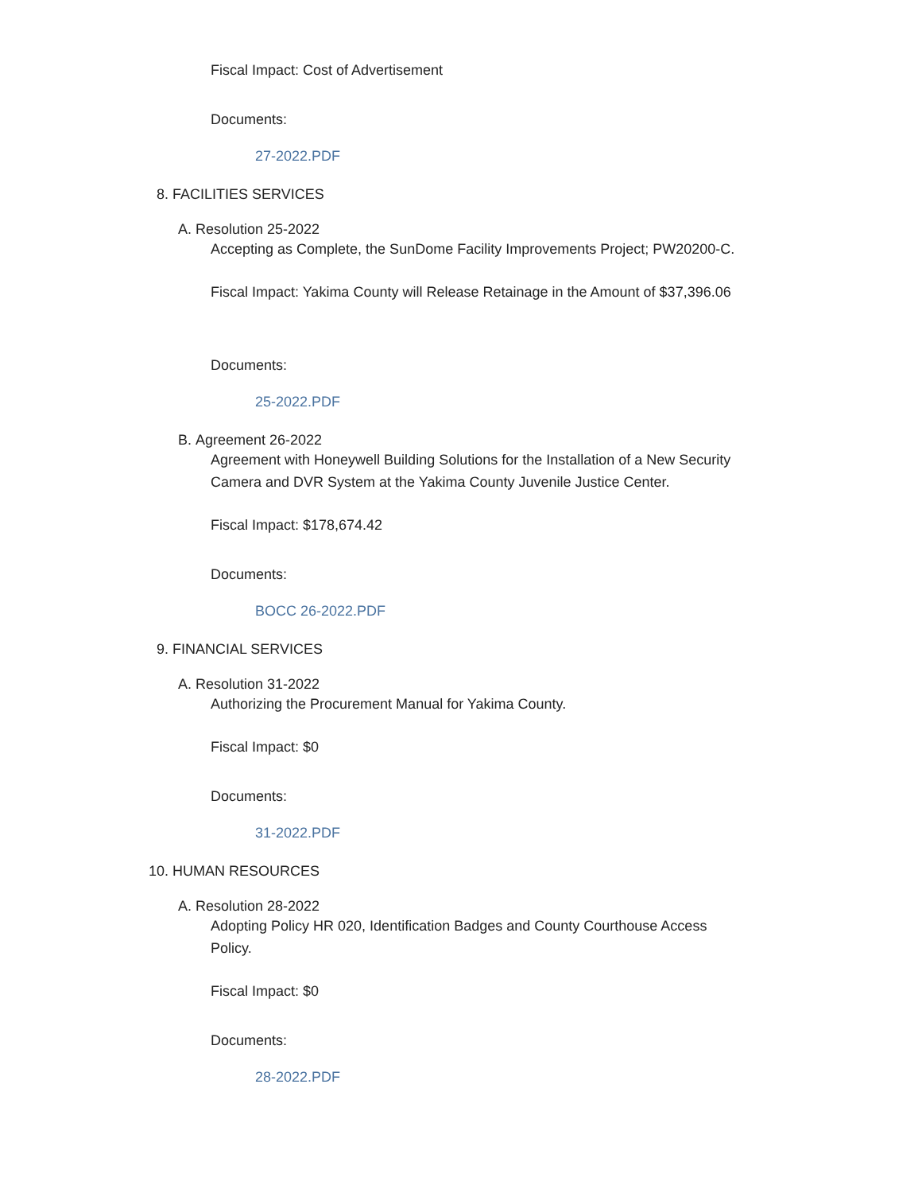Fiscal Impact: Cost of Advertisement
Documents:
27-2022.PDF
8. FACILITIES SERVICES
A. Resolution 25-2022
Accepting as Complete, the SunDome Facility Improvements Project; PW20200-C.
Fiscal Impact: Yakima County will Release Retainage in the Amount of $37,396.06
Documents:
25-2022.PDF
B. Agreement 26-2022
Agreement with Honeywell Building Solutions for the Installation of a New Security
Camera and DVR System at the Yakima County Juvenile Justice Center.
Fiscal Impact: $178,674.42
Documents:
BOCC 26-2022.PDF
9. FINANCIAL SERVICES
A. Resolution 31-2022
Authorizing the Procurement Manual for Yakima County.
Fiscal Impact: $0
Documents:
31-2022.PDF
10. HUMAN RESOURCES
A. Resolution 28-2022
Adopting Policy HR 020, Identification Badges and County Courthouse Access
Policy.
Fiscal Impact: $0
Documents:
28-2022.PDF